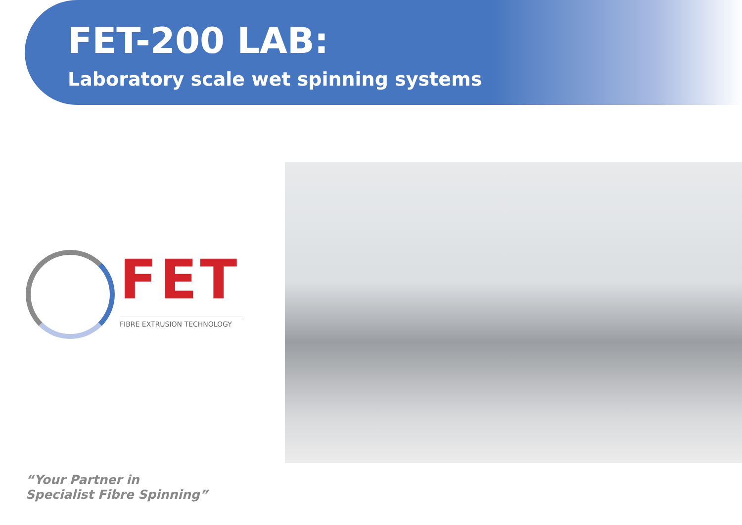FET-200 LAB:
Laboratory scale wet spinning systems
FET
FIBRE EXTRUSION TECHNOLOGY
“Your Partner in
Specialist Fibre Spinning”